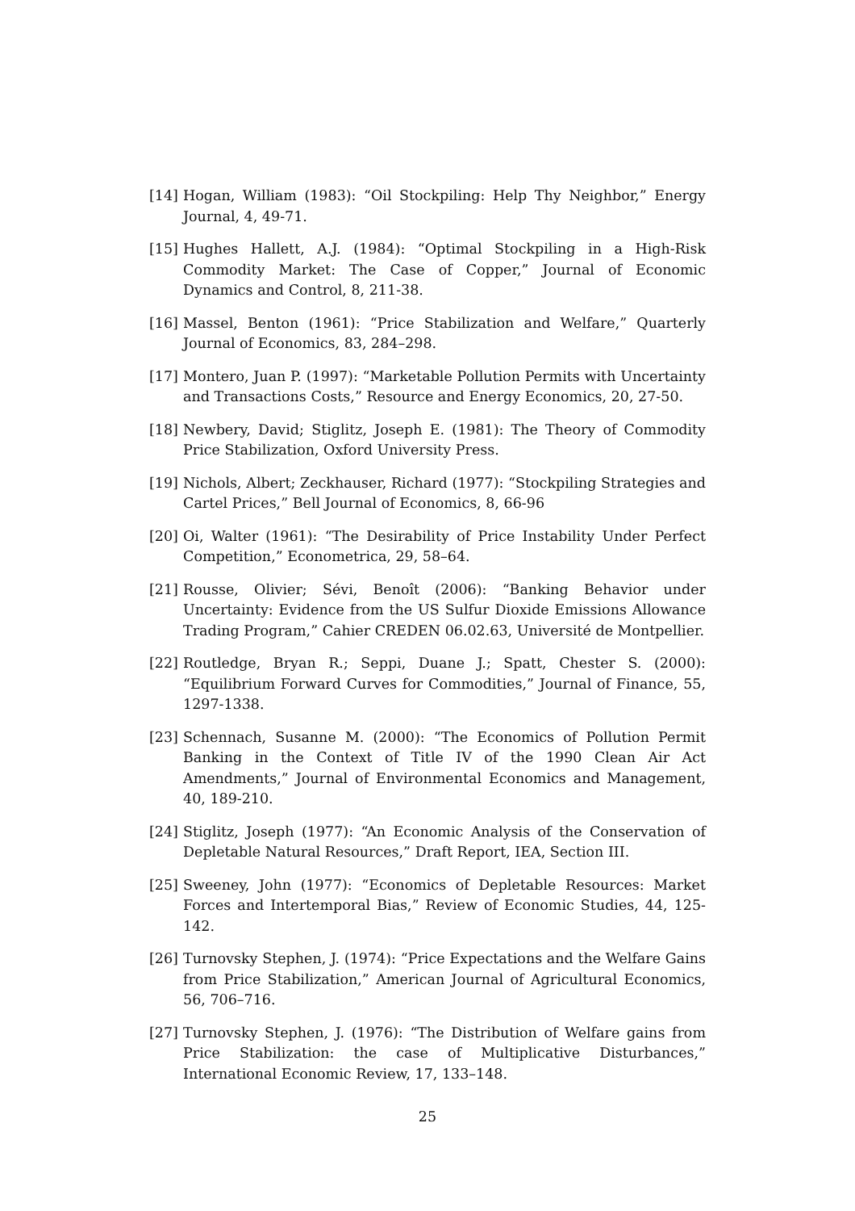[14] Hogan, William (1983): “Oil Stockpiling: Help Thy Neighbor,” Energy Journal, 4, 49-71.
[15] Hughes Hallett, A.J. (1984): “Optimal Stockpiling in a High-Risk Commodity Market: The Case of Copper,” Journal of Economic Dynamics and Control, 8, 211-38.
[16] Massel, Benton (1961): “Price Stabilization and Welfare,” Quarterly Journal of Economics, 83, 284–298.
[17] Montero, Juan P. (1997): “Marketable Pollution Permits with Uncertainty and Transactions Costs,” Resource and Energy Economics, 20, 27-50.
[18] Newbery, David; Stiglitz, Joseph E. (1981): The Theory of Commodity Price Stabilization, Oxford University Press.
[19] Nichols, Albert; Zeckhauser, Richard (1977): “Stockpiling Strategies and Cartel Prices,” Bell Journal of Economics, 8, 66-96
[20] Oi, Walter (1961): “The Desirability of Price Instability Under Perfect Competition,” Econometrica, 29, 58–64.
[21] Rousse, Olivier; Sévi, Benoît (2006): “Banking Behavior under Uncertainty: Evidence from the US Sulfur Dioxide Emissions Allowance Trading Program,” Cahier CREDEN 06.02.63, Université de Montpellier.
[22] Routledge, Bryan R.; Seppi, Duane J.; Spatt, Chester S. (2000): “Equilibrium Forward Curves for Commodities,” Journal of Finance, 55, 1297-1338.
[23] Schennach, Susanne M. (2000): “The Economics of Pollution Permit Banking in the Context of Title IV of the 1990 Clean Air Act Amendments,” Journal of Environmental Economics and Management, 40, 189-210.
[24] Stiglitz, Joseph (1977): “An Economic Analysis of the Conservation of Depletable Natural Resources,” Draft Report, IEA, Section III.
[25] Sweeney, John (1977): “Economics of Depletable Resources: Market Forces and Intertemporal Bias,” Review of Economic Studies, 44, 125-142.
[26] Turnovsky Stephen, J. (1974): “Price Expectations and the Welfare Gains from Price Stabilization,” American Journal of Agricultural Economics, 56, 706–716.
[27] Turnovsky Stephen, J. (1976): “The Distribution of Welfare gains from Price Stabilization: the case of Multiplicative Disturbances,” International Economic Review, 17, 133–148.
25